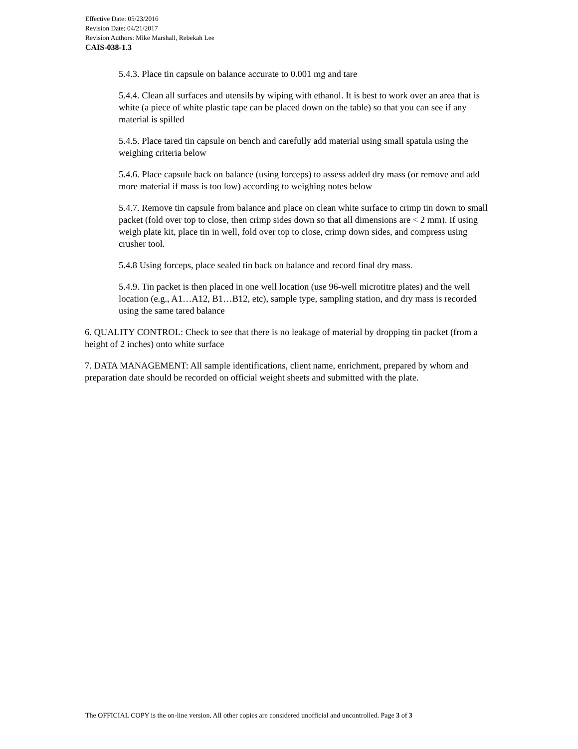Effective Date: 05/23/2016
Revision Date: 04/21/2017
Revision Authors: Mike Marshall, Rebekah Lee
CAIS-038-1.3
5.4.3. Place tin capsule on balance accurate to 0.001 mg and tare
5.4.4. Clean all surfaces and utensils by wiping with ethanol. It is best to work over an area that is white (a piece of white plastic tape can be placed down on the table) so that you can see if any material is spilled
5.4.5. Place tared tin capsule on bench and carefully add material using small spatula using the weighing criteria below
5.4.6. Place capsule back on balance (using forceps) to assess added dry mass (or remove and add more material if mass is too low) according to weighing notes below
5.4.7. Remove tin capsule from balance and place on clean white surface to crimp tin down to small packet (fold over top to close, then crimp sides down so that all dimensions are < 2 mm). If using weigh plate kit, place tin in well, fold over top to close, crimp down sides, and compress using crusher tool.
5.4.8 Using forceps, place sealed tin back on balance and record final dry mass.
5.4.9. Tin packet is then placed in one well location (use 96-well microtitre plates) and the well location (e.g., A1…A12, B1…B12, etc), sample type, sampling station, and dry mass is recorded using the same tared balance
6. QUALITY CONTROL: Check to see that there is no leakage of material by dropping tin packet (from a height of 2 inches) onto white surface
7. DATA MANAGEMENT: All sample identifications, client name, enrichment, prepared by whom and preparation date should be recorded on official weight sheets and submitted with the plate.
The OFFICIAL COPY is the on-line version. All other copies are considered unofficial and uncontrolled. Page 3 of 3